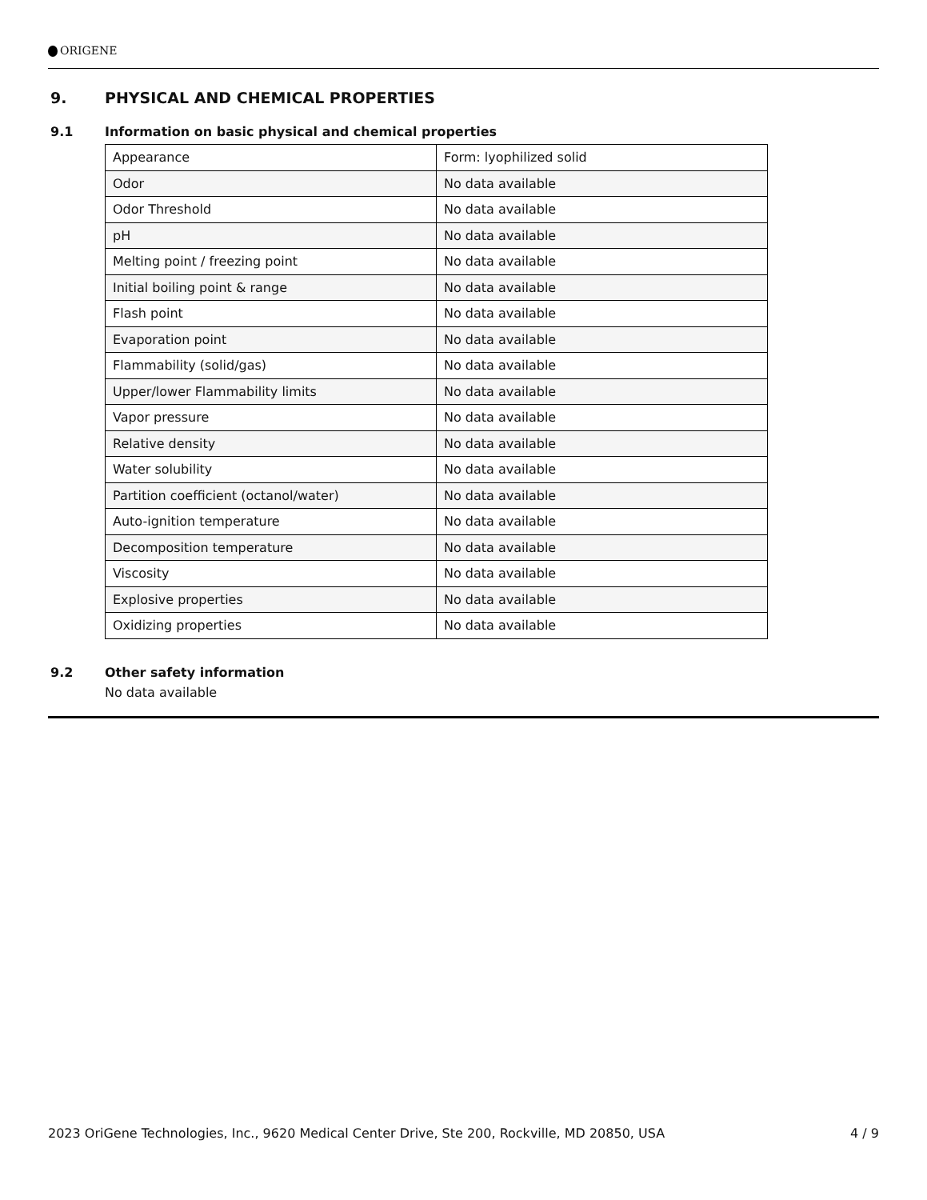ORIGENE
9. PHYSICAL AND CHEMICAL PROPERTIES
9.1 Information on basic physical and chemical properties
| Appearance | Form: lyophilized solid |
| Odor | No data available |
| Odor Threshold | No data available |
| pH | No data available |
| Melting point / freezing point | No data available |
| Initial boiling point & range | No data available |
| Flash point | No data available |
| Evaporation point | No data available |
| Flammability (solid/gas) | No data available |
| Upper/lower Flammability limits | No data available |
| Vapor pressure | No data available |
| Relative density | No data available |
| Water solubility | No data available |
| Partition coefficient (octanol/water) | No data available |
| Auto-ignition temperature | No data available |
| Decomposition temperature | No data available |
| Viscosity | No data available |
| Explosive properties | No data available |
| Oxidizing properties | No data available |
9.2 Other safety information
No data available
2023 OriGene Technologies, Inc., 9620 Medical Center Drive, Ste 200, Rockville, MD 20850, USA 4 / 9